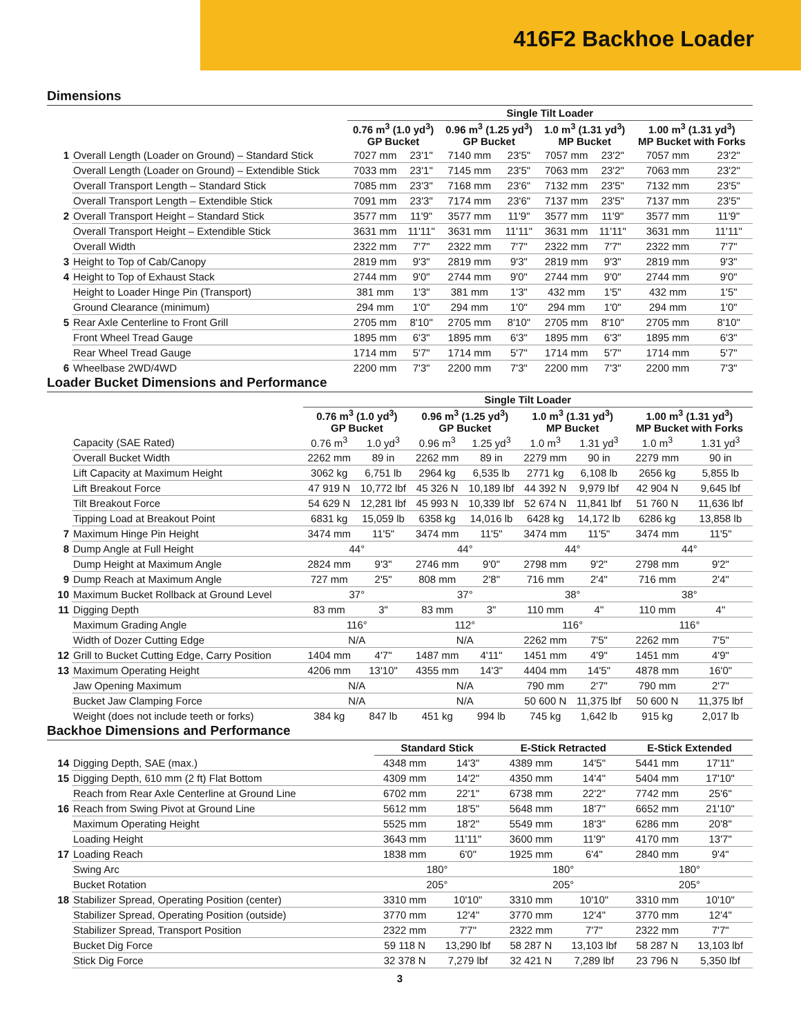416F2 Backhoe Loader
Dimensions
| | | Single Tilt Loader | | | | | | | |
| --- | --- | --- | --- | --- | --- | --- | --- | --- | --- |
| | | 0.76 m<sup>3</sup> (1.0 yd<sup>3</sup>) GP Bucket | | 0.96 m<sup>3</sup> (1.25 yd<sup>3</sup>) GP Bucket | | 1.0 m<sup>3</sup> (1.31 yd<sup>3</sup>) MP Bucket | | 1.00 m<sup>3</sup> (1.31 yd<sup>3</sup>) MP Bucket with Forks | |
| 1 | Overall Length (Loader on Ground) – Standard Stick | 7027 mm | 23'1" | 7140 mm | 23'5" | 7057 mm | 23'2" | 7057 mm | 23'2" |
| | Overall Length (Loader on Ground) – Extendible Stick | 7033 mm | 23'1" | 7145 mm | 23'5" | 7063 mm | 23'2" | 7063 mm | 23'2" |
| | Overall Transport Length – Standard Stick | 7085 mm | 23'3" | 7168 mm | 23'6" | 7132 mm | 23'5" | 7132 mm | 23'5" |
| | Overall Transport Length – Extendible Stick | 7091 mm | 23'3" | 7174 mm | 23'6" | 7137 mm | 23'5" | 7137 mm | 23'5" |
| 2 | Overall Transport Height – Standard Stick | 3577 mm | 11'9" | 3577 mm | 11'9" | 3577 mm | 11'9" | 3577 mm | 11'9" |
| | Overall Transport Height – Extendible Stick | 3631 mm | 11'11" | 3631 mm | 11'11" | 3631 mm | 11'11" | 3631 mm | 11'11" |
| | Overall Width | 2322 mm | 7'7" | 2322 mm | 7'7" | 2322 mm | 7'7" | 2322 mm | 7'7" |
| 3 | Height to Top of Cab/Canopy | 2819 mm | 9'3" | 2819 mm | 9'3" | 2819 mm | 9'3" | 2819 mm | 9'3" |
| 4 | Height to Top of Exhaust Stack | 2744 mm | 9'0" | 2744 mm | 9'0" | 2744 mm | 9'0" | 2744 mm | 9'0" |
| | Height to Loader Hinge Pin (Transport) | 381 mm | 1'3" | 381 mm | 1'3" | 432 mm | 1'5" | 432 mm | 1'5" |
| | Ground Clearance (minimum) | 294 mm | 1'0" | 294 mm | 1'0" | 294 mm | 1'0" | 294 mm | 1'0" |
| 5 | Rear Axle Centerline to Front Grill | 2705 mm | 8'10" | 2705 mm | 8'10" | 2705 mm | 8'10" | 2705 mm | 8'10" |
| | Front Wheel Tread Gauge | 1895 mm | 6'3" | 1895 mm | 6'3" | 1895 mm | 6'3" | 1895 mm | 6'3" |
| | Rear Wheel Tread Gauge | 1714 mm | 5'7" | 1714 mm | 5'7" | 1714 mm | 5'7" | 1714 mm | 5'7" |
| 6 | Wheelbase 2WD/4WD | 2200 mm | 7'3" | 2200 mm | 7'3" | 2200 mm | 7'3" | 2200 mm | 7'3" |
Loader Bucket Dimensions and Performance
| | | Single Tilt Loader | | | | | | | |
| --- | --- | --- | --- | --- | --- | --- | --- | --- | --- |
| | | 0.76 m<sup>3</sup> (1.0 yd<sup>3</sup>) GP Bucket | | 0.96 m<sup>3</sup> (1.25 yd<sup>3</sup>) GP Bucket | | 1.0 m<sup>3</sup> (1.31 yd<sup>3</sup>) MP Bucket | | 1.00 m<sup>3</sup> (1.31 yd<sup>3</sup>) MP Bucket with Forks | |
| | Capacity (SAE Rated) | 0.76 m<sup>3</sup> | 1.0 yd<sup>3</sup> | 0.96 m<sup>3</sup> | 1.25 yd<sup>3</sup> | 1.0 m<sup>3</sup> | 1.31 yd<sup>3</sup> | 1.0 m<sup>3</sup> | 1.31 yd<sup>3</sup> |
| | Overall Bucket Width | 2262 mm | 89 in | 2262 mm | 89 in | 2279 mm | 90 in | 2279 mm | 90 in |
| | Lift Capacity at Maximum Height | 3062 kg | 6,751 lb | 2964 kg | 6,535 lb | 2771 kg | 6,108 lb | 2656 kg | 5,855 lb |
| | Lift Breakout Force | 47 919 N | 10,772 lbf | 45 326 N | 10,189 lbf | 44 392 N | 9,979 lbf | 42 904 N | 9,645 lbf |
| | Tilt Breakout Force | 54 629 N | 12,281 lbf | 45 993 N | 10,339 lbf | 52 674 N | 11,841 lbf | 51 760 N | 11,636 lbf |
| | Tipping Load at Breakout Point | 6831 kg | 15,059 lb | 6358 kg | 14,016 lb | 6428 kg | 14,172 lb | 6286 kg | 13,858 lb |
| 7 | Maximum Hinge Pin Height | 3474 mm | 11'5" | 3474 mm | 11'5" | 3474 mm | 11'5" | 3474 mm | 11'5" |
| 8 | Dump Angle at Full Height | 44° | | 44° | | 44° | | 44° | |
| | Dump Height at Maximum Angle | 2824 mm | 9'3" | 2746 mm | 9'0" | 2798 mm | 9'2" | 2798 mm | 9'2" |
| 9 | Dump Reach at Maximum Angle | 727 mm | 2'5" | 808 mm | 2'8" | 716 mm | 2'4" | 716 mm | 2'4" |
| 10 | Maximum Bucket Rollback at Ground Level | 37° | | 37° | | 38° | | 38° | |
| 11 | Digging Depth | 83 mm | 3" | 83 mm | 3" | 110 mm | 4" | 110 mm | 4" |
| | Maximum Grading Angle | 116° | | 112° | | 116° | | 116° | |
| | Width of Dozer Cutting Edge | N/A | | N/A | | 2262 mm | 7'5" | 2262 mm | 7'5" |
| 12 | Grill to Bucket Cutting Edge, Carry Position | 1404 mm | 4'7" | 1487 mm | 4'11" | 1451 mm | 4'9" | 1451 mm | 4'9" |
| 13 | Maximum Operating Height | 4206 mm | 13'10" | 4355 mm | 14'3" | 4404 mm | 14'5" | 4878 mm | 16'0" |
| | Jaw Opening Maximum | N/A | | N/A | | 790 mm | 2'7" | 790 mm | 2'7" |
| | Bucket Jaw Clamping Force | N/A | | N/A | | 50 600 N | 11,375 lbf | 50 600 N | 11,375 lbf |
| | Weight (does not include teeth or forks) | 384 kg | 847 lb | 451 kg | 994 lb | 745 kg | 1,642 lb | 915 kg | 2,017 lb |
Backhoe Dimensions and Performance
| | | Standard Stick | | E-Stick Retracted | | E-Stick Extended | |
| --- | --- | --- | --- | --- | --- | --- | --- |
| 14 | Digging Depth, SAE (max.) | 4348 mm | 14'3" | 4389 mm | 14'5" | 5441 mm | 17'11" |
| 15 | Digging Depth, 610 mm (2 ft) Flat Bottom | 4309 mm | 14'2" | 4350 mm | 14'4" | 5404 mm | 17'10" |
| | Reach from Rear Axle Centerline at Ground Line | 6702 mm | 22'1" | 6738 mm | 22'2" | 7742 mm | 25'6" |
| 16 | Reach from Swing Pivot at Ground Line | 5612 mm | 18'5" | 5648 mm | 18'7" | 6652 mm | 21'10" |
| | Maximum Operating Height | 5525 mm | 18'2" | 5549 mm | 18'3" | 6286 mm | 20'8" |
| | Loading Height | 3643 mm | 11'11" | 3600 mm | 11'9" | 4170 mm | 13'7" |
| 17 | Loading Reach | 1838 mm | 6'0" | 1925 mm | 6'4" | 2840 mm | 9'4" |
| | Swing Arc | 180° | | 180° | | 180° | |
| | Bucket Rotation | 205° | | 205° | | 205° | |
| 18 | Stabilizer Spread, Operating Position (center) | 3310 mm | 10'10" | 3310 mm | 10'10" | 3310 mm | 10'10" |
| | Stabilizer Spread, Operating Position (outside) | 3770 mm | 12'4" | 3770 mm | 12'4" | 3770 mm | 12'4" |
| | Stabilizer Spread, Transport Position | 2322 mm | 7'7" | 2322 mm | 7'7" | 2322 mm | 7'7" |
| | Bucket Dig Force | 59 118 N | 13,290 lbf | 58 287 N | 13,103 lbf | 58 287 N | 13,103 lbf |
| | Stick Dig Force | 32 378 N | 7,279 lbf | 32 421 N | 7,289 lbf | 23 796 N | 5,350 lbf |
3